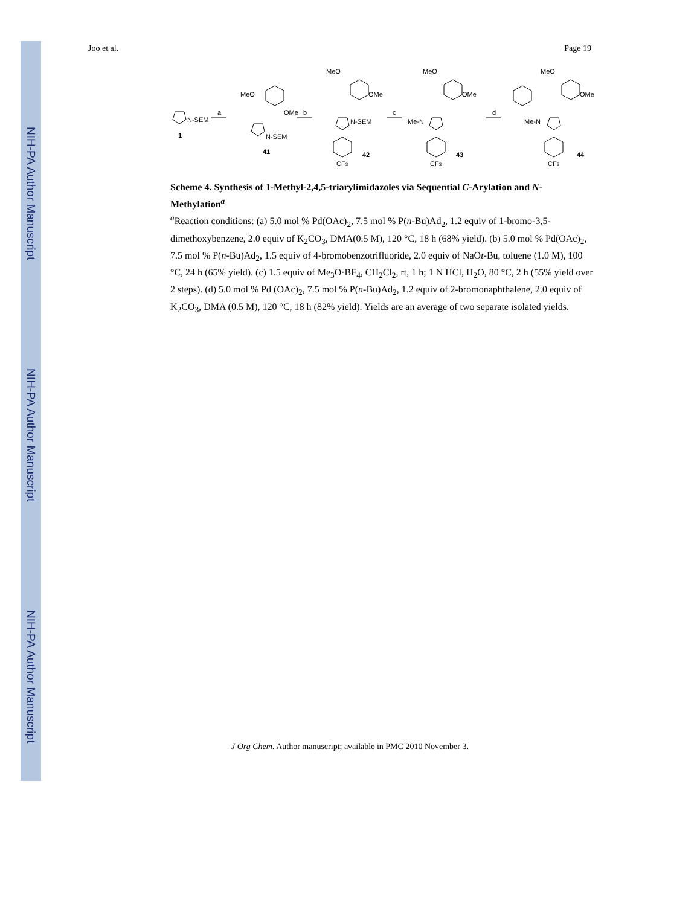NIH-PA Author Manuscript
NIH-PA Author Manuscript
NIH-PA Author Manuscript
Joo et al. Page 19
a
b
c
d
N-SEM
1
MeO
OMe
N-SEM
41
MeO
OMe
N-SEM
CF3
42
MeO
OMe
Me-N
CF3
43
MeO
OMe
Me-N
CF3
44
Scheme 4. Synthesis of 1-Methyl-2,4,5-triarylimidazoles via Sequential C-Arylation and N-Methylation<sup>a</sup>
<sup>a</sup> Reaction conditions: (a) 5.0 mol % Pd(OAc)<sub>2</sub>, 7.5 mol % P(n-Bu)Ad<sub>2</sub>, 1.2 equiv of 1-bromo-3,5-dimethoxybenzene, 2.0 equiv of K<sub>2</sub>CO<sub>3</sub>, DMA(0.5 M), 120 °C, 18 h (68% yield). (b) 5.0 mol % Pd(OAc)<sub>2</sub>, 7.5 mol % P(n-Bu)Ad<sub>2</sub>, 1.5 equiv of 4-bromobenzotrifluoride, 2.0 equiv of NaOt-Bu, toluene (1.0 M), 100 °C, 24 h (65% yield). (c) 1.5 equiv of Me<sub>3</sub>O·BF<sub>4</sub>, CH<sub>2</sub>Cl<sub>2</sub>, rt, 1 h; 1 N HCl, H<sub>2</sub>O, 80 °C, 2 h (55% yield over 2 steps). (d) 5.0 mol % Pd (OAc)<sub>2</sub>, 7.5 mol % P(n-Bu)Ad<sub>2</sub>, 1.2 equiv of 2-bromonaphthalene, 2.0 equiv of K<sub>2</sub>CO<sub>3</sub>, DMA (0.5 M), 120 °C, 18 h (82% yield). Yields are an average of two separate isolated yields.
J Org Chem. Author manuscript; available in PMC 2010 November 3.